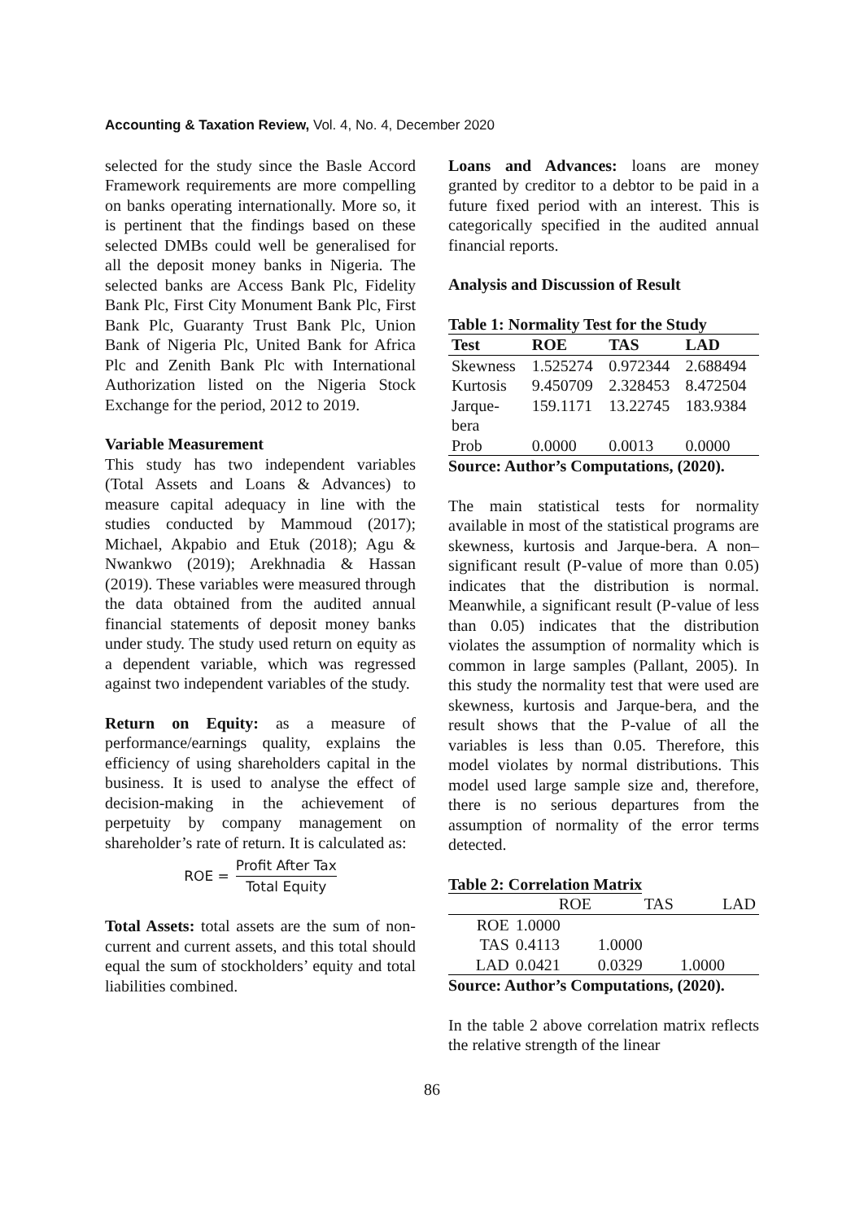Accounting & Taxation Review, Vol. 4, No. 4, December 2020
selected for the study since the Basle Accord Framework requirements are more compelling on banks operating internationally. More so, it is pertinent that the findings based on these selected DMBs could well be generalised for all the deposit money banks in Nigeria. The selected banks are Access Bank Plc, Fidelity Bank Plc, First City Monument Bank Plc, First Bank Plc, Guaranty Trust Bank Plc, Union Bank of Nigeria Plc, United Bank for Africa Plc and Zenith Bank Plc with International Authorization listed on the Nigeria Stock Exchange for the period, 2012 to 2019.
Variable Measurement
This study has two independent variables (Total Assets and Loans & Advances) to measure capital adequacy in line with the studies conducted by Mammoud (2017); Michael, Akpabio and Etuk (2018); Agu & Nwankwo (2019); Arekhnadia & Hassan (2019). These variables were measured through the data obtained from the audited annual financial statements of deposit money banks under study. The study used return on equity as a dependent variable, which was regressed against two independent variables of the study.
Return on Equity: as a measure of performance/earnings quality, explains the efficiency of using shareholders capital in the business. It is used to analyse the effect of decision-making in the achievement of perpetuity by company management on shareholder’s rate of return. It is calculated as:
ROE = Profit After Tax Total Equity
Total Assets: total assets are the sum of non-current and current assets, and this total should equal the sum of stockholders’ equity and total liabilities combined.
Loans and Advances: loans are money granted by creditor to a debtor to be paid in a future fixed period with an interest. This is categorically specified in the audited annual financial reports.
Analysis and Discussion of Result
Table 1: Normality Test for the Study
| Test | ROE | TAS | LAD |
| --- | --- | --- | --- |
| Skewness | 1.525274 | 0.972344 | 2.688494 |
| Kurtosis | 9.450709 | 2.328453 | 8.472504 |
| Jarque- bera | 159.1171 | 13.22745 | 183.9384 |
| Prob | 0.0000 | 0.0013 | 0.0000 |
Source: Author’s Computations, (2020).
The main statistical tests for normality available in most of the statistical programs are skewness, kurtosis and Jarque-bera. A non–significant result (P-value of more than 0.05) indicates that the distribution is normal. Meanwhile, a significant result (P-value of less than 0.05) indicates that the distribution violates the assumption of normality which is common in large samples (Pallant, 2005). In this study the normality test that were used are skewness, kurtosis and Jarque-bera, and the result shows that the P-value of all the variables is less than 0.05. Therefore, this model violates by normal distributions. This model used large sample size and, therefore, there is no serious departures from the assumption of normality of the error terms detected.
Table 2: Correlation Matrix
| | ROE | TAS | LAD |
| ROE | 1.0000 | | |
| TAS | 0.4113 | 1.0000 | |
| LAD | 0.0421 | 0.0329 | 1.0000 |
Source: Author’s Computations, (2020).
In the table 2 above correlation matrix reflects the relative strength of the linear
86